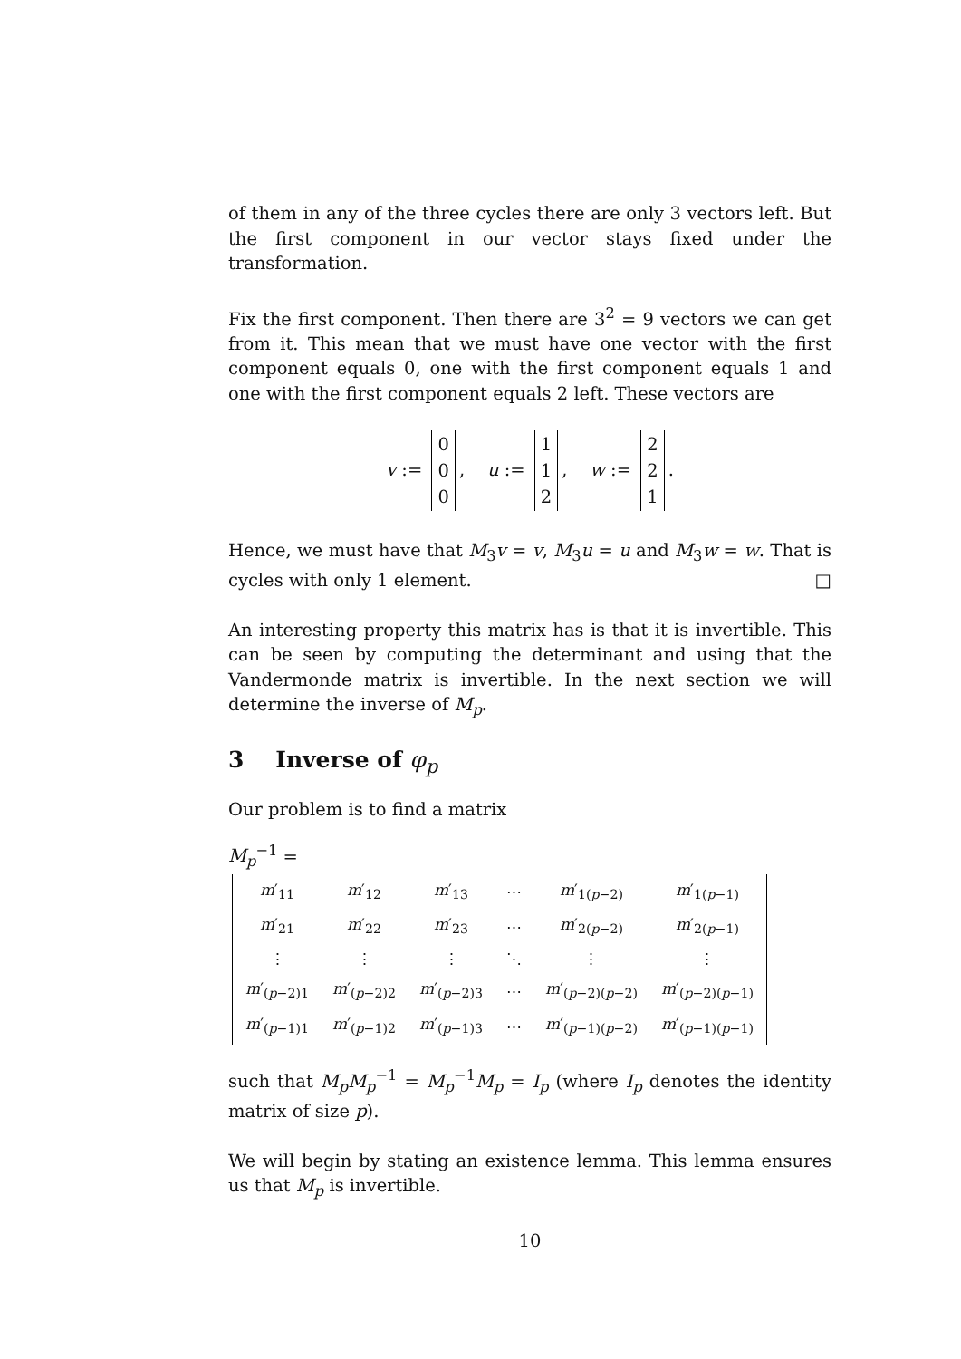of them in any of the three cycles there are only 3 vectors left. But the first component in our vector stays fixed under the transformation.
Fix the first component. Then there are 3<sup>2</sup> = 9 vectors we can get from it. This mean that we must have one vector with the first component equals 0, one with the first component equals 1 and one with the first component equals 2 left. These vectors are
v :=
| 0 |
| 0 |
| 0 |
, u :=
| 1 |
| 1 |
| 2 |
, w :=
| 2 |
| 2 |
| 1 |
.
Hence, we must have that M<sub>3</sub>v = v, M<sub>3</sub>u = u and M<sub>3</sub>w = w. That is cycles with only 1 element. □
An interesting property this matrix has is that it is invertible. This can be seen by computing the determinant and using that the Vandermonde matrix is invertible. In the next section we will determine the inverse of M<sub>p</sub>.
3 Inverse of φ<sub>p</sub>
Our problem is to find a matrix
M<sub>p</sub><sup>−1</sup> =
| m ′<sub>11</sub> | m ′<sub>12</sub> | m ′<sub>13</sub> | ⋯ | m ′<sub>1(p−2)</sub> | m ′<sub>1(p−1)</sub> |
| m ′<sub>21</sub> | m ′<sub>22</sub> | m ′<sub>23</sub> | ⋯ | m ′<sub>2(p−2)</sub> | m ′<sub>2(p−1)</sub> |
| ⋮ | ⋮ | ⋮ | ⋱ | ⋮ | ⋮ |
| m ′<sub>(p−2)1</sub> | m ′<sub>(p−2)2</sub> | m ′<sub>(p−2)3</sub> | ⋯ | m ′<sub>(p−2)(p−2)</sub> | m ′<sub>(p−2)(p−1)</sub> |
| m ′<sub>(p−1)1</sub> | m ′<sub>(p−1)2</sub> | m ′<sub>(p−1)3</sub> | ⋯ | m ′<sub>(p−1)(p−2)</sub> | m ′<sub>(p−1)(p−1)</sub> |
such that M<sub>p</sub>M<sub>p</sub><sup>−1</sup> = M<sub>p</sub><sup>−1</sup>M<sub>p</sub> = I<sub>p</sub> (where I<sub>p</sub> denotes the identity matrix of size p).
We will begin by stating an existence lemma. This lemma ensures us that M<sub>p</sub> is invertible.
10